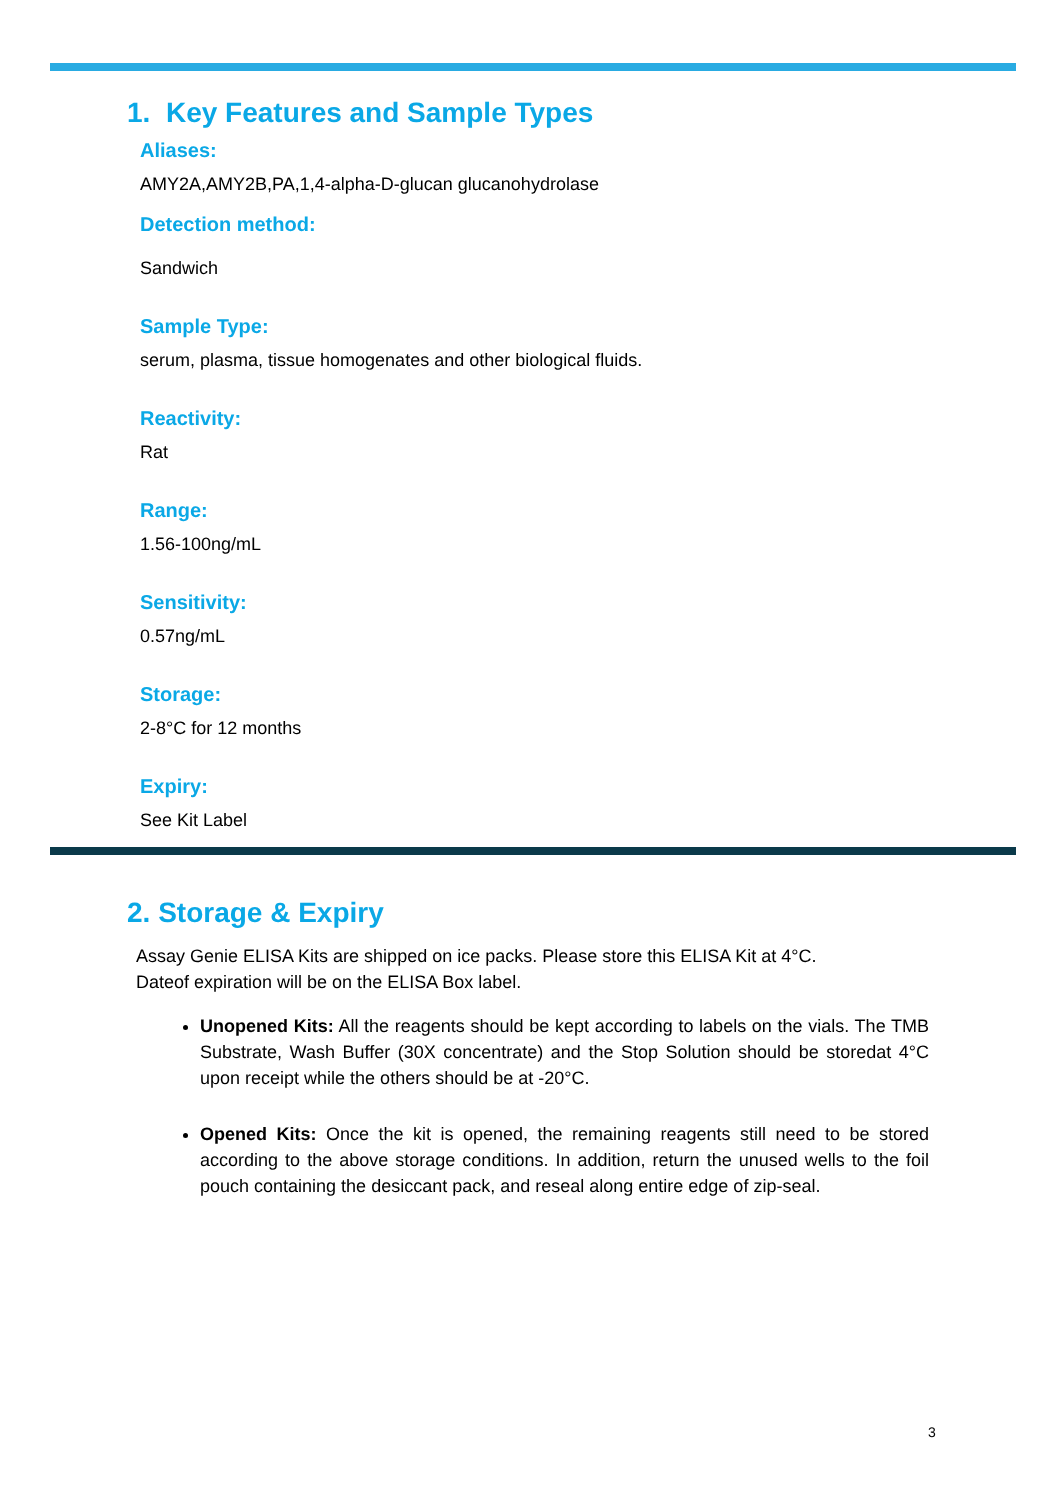1. Key Features and Sample Types
Aliases:
AMY2A,AMY2B,PA,1,4-alpha-D-glucan glucanohydrolase
Detection method:
Sandwich
Sample Type:
serum, plasma, tissue homogenates and other biological fluids.
Reactivity:
Rat
Range:
1.56-100ng/mL
Sensitivity:
0.57ng/mL
Storage:
2-8°C for 12 months
Expiry:
See Kit Label
2. Storage & Expiry
Assay Genie ELISA Kits are shipped on ice packs. Please store this ELISA Kit at 4°C.
Dateof expiration will be on the ELISA Box label.
Unopened Kits: All the reagents should be kept according to labels on the vials. The TMB Substrate, Wash Buffer (30X concentrate) and the Stop Solution should be storedat 4°C upon receipt while the others should be at -20°C.
Opened Kits: Once the kit is opened, the remaining reagents still need to be stored according to the above storage conditions. In addition, return the unused wells to the foil pouch containing the desiccant pack, and reseal along entire edge of zip-seal.
3